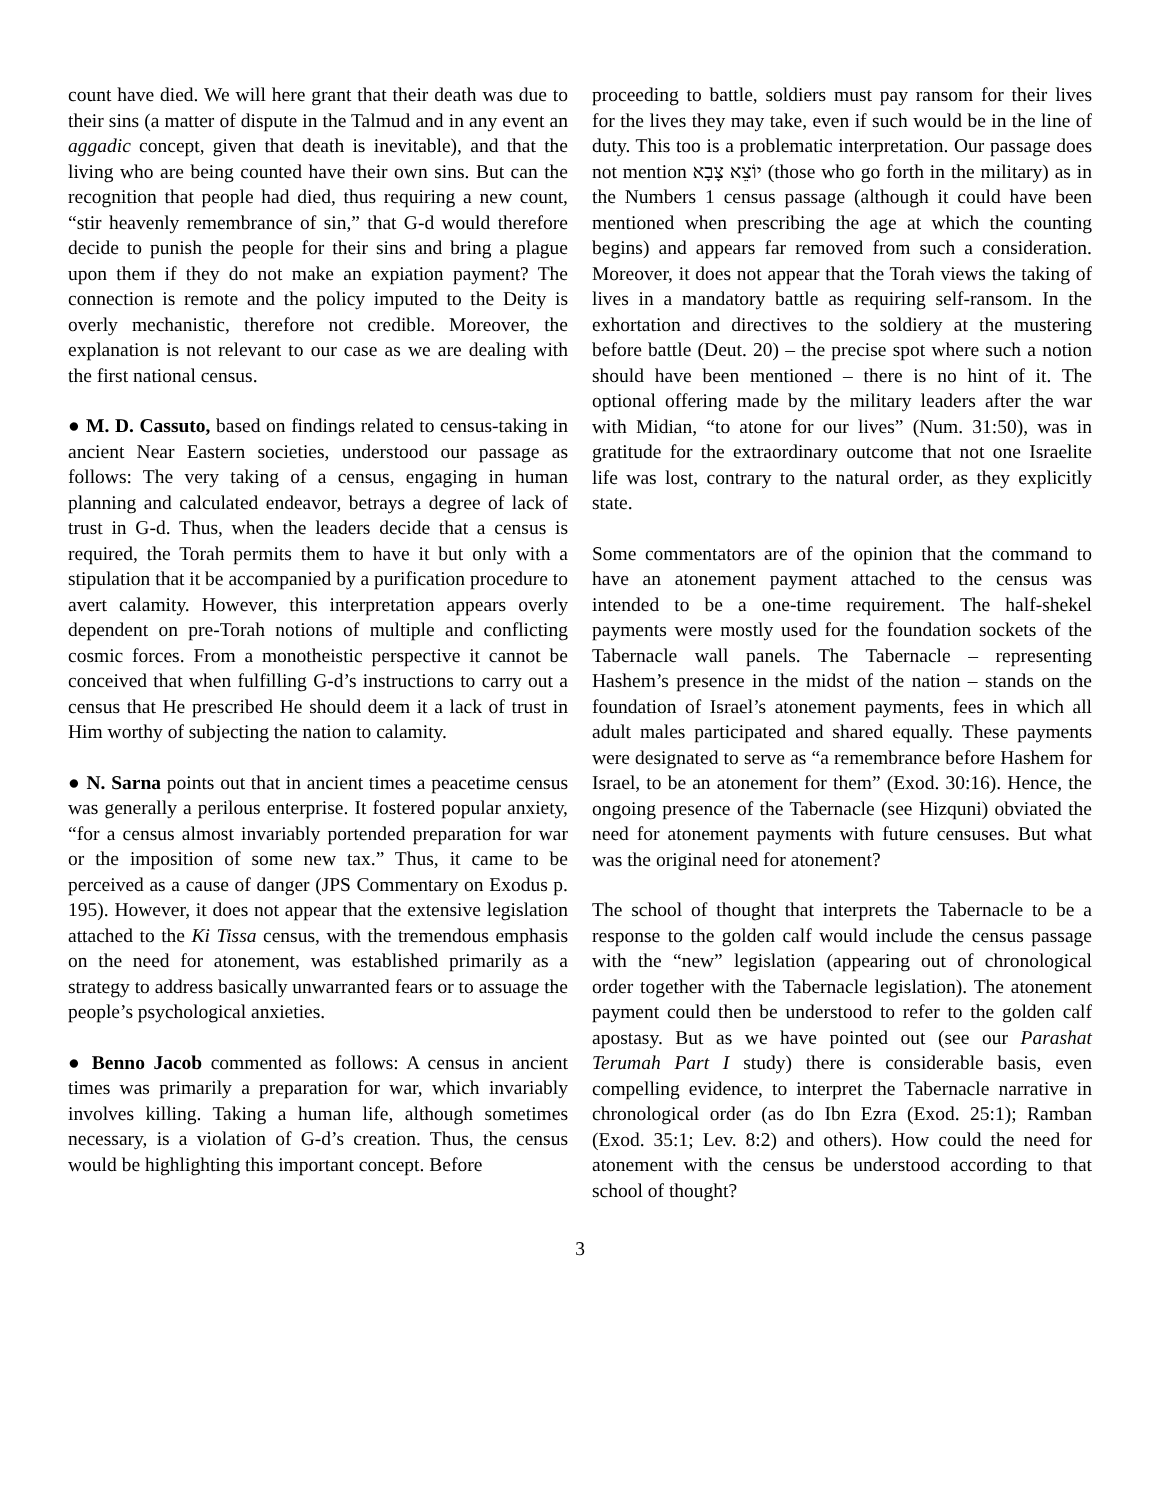count have died. We will here grant that their death was due to their sins (a matter of dispute in the Talmud and in any event an aggadic concept, given that death is inevitable), and that the living who are being counted have their own sins. But can the recognition that people had died, thus requiring a new count, “stir heavenly remembrance of sin,” that G-d would therefore decide to punish the people for their sins and bring a plague upon them if they do not make an expiation payment? The connection is remote and the policy imputed to the Deity is overly mechanistic, therefore not credible. Moreover, the explanation is not relevant to our case as we are dealing with the first national census.
● M. D. Cassuto, based on findings related to census-taking in ancient Near Eastern societies, understood our passage as follows: The very taking of a census, engaging in human planning and calculated endeavor, betrays a degree of lack of trust in G-d. Thus, when the leaders decide that a census is required, the Torah permits them to have it but only with a stipulation that it be accompanied by a purification procedure to avert calamity. However, this interpretation appears overly dependent on pre-Torah notions of multiple and conflicting cosmic forces. From a monotheistic perspective it cannot be conceived that when fulfilling G-d’s instructions to carry out a census that He prescribed He should deem it a lack of trust in Him worthy of subjecting the nation to calamity.
● N. Sarna points out that in ancient times a peacetime census was generally a perilous enterprise. It fostered popular anxiety, “for a census almost invariably portended preparation for war or the imposition of some new tax.” Thus, it came to be perceived as a cause of danger (JPS Commentary on Exodus p. 195). However, it does not appear that the extensive legislation attached to the Ki Tissa census, with the tremendous emphasis on the need for atonement, was established primarily as a strategy to address basically unwarranted fears or to assuage the people’s psychological anxieties.
● Benno Jacob commented as follows: A census in ancient times was primarily a preparation for war, which invariably involves killing. Taking a human life, although sometimes necessary, is a violation of G-d’s creation. Thus, the census would be highlighting this important concept. Before
proceeding to battle, soldiers must pay ransom for their lives for the lives they may take, even if such would be in the line of duty. This too is a problematic interpretation. Our passage does not mention יוֹצֵא צָבָא (those who go forth in the military) as in the Numbers 1 census passage (although it could have been mentioned when prescribing the age at which the counting begins) and appears far removed from such a consideration. Moreover, it does not appear that the Torah views the taking of lives in a mandatory battle as requiring self-ransom. In the exhortation and directives to the soldiery at the mustering before battle (Deut. 20) – the precise spot where such a notion should have been mentioned – there is no hint of it. The optional offering made by the military leaders after the war with Midian, “to atone for our lives” (Num. 31:50), was in gratitude for the extraordinary outcome that not one Israelite life was lost, contrary to the natural order, as they explicitly state.
Some commentators are of the opinion that the command to have an atonement payment attached to the census was intended to be a one-time requirement. The half-shekel payments were mostly used for the foundation sockets of the Tabernacle wall panels. The Tabernacle – representing Hashem’s presence in the midst of the nation – stands on the foundation of Israel’s atonement payments, fees in which all adult males participated and shared equally. These payments were designated to serve as “a remembrance before Hashem for Israel, to be an atonement for them” (Exod. 30:16). Hence, the ongoing presence of the Tabernacle (see Hizquni) obviated the need for atonement payments with future censuses. But what was the original need for atonement?
The school of thought that interprets the Tabernacle to be a response to the golden calf would include the census passage with the “new” legislation (appearing out of chronological order together with the Tabernacle legislation). The atonement payment could then be understood to refer to the golden calf apostasy. But as we have pointed out (see our Parashat Terumah Part I study) there is considerable basis, even compelling evidence, to interpret the Tabernacle narrative in chronological order (as do Ibn Ezra (Exod. 25:1); Ramban (Exod. 35:1; Lev. 8:2) and others). How could the need for atonement with the census be understood according to that school of thought?
3